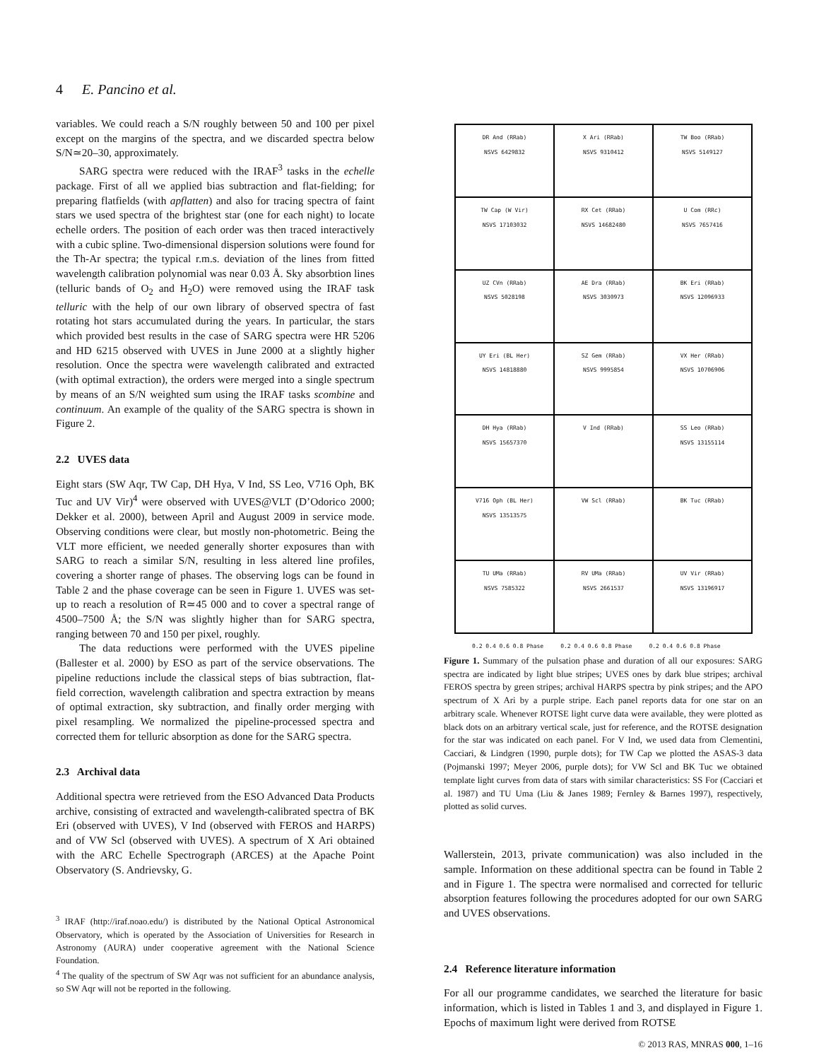4 E. Pancino et al.
variables. We could reach a S/N roughly between 50 and 100 per pixel except on the margins of the spectra, and we discarded spectra below S/N≃20–30, approximately.
SARG spectra were reduced with the IRAF<sup>3</sup> tasks in the echelle package. First of all we applied bias subtraction and flat-fielding; for preparing flatfields (with apflatten) and also for tracing spectra of faint stars we used spectra of the brightest star (one for each night) to locate echelle orders. The position of each order was then traced interactively with a cubic spline. Two-dimensional dispersion solutions were found for the Th-Ar spectra; the typical r.m.s. deviation of the lines from fitted wavelength calibration polynomial was near 0.03 Å. Sky absorbtion lines (telluric bands of O<sub>2</sub> and H<sub>2</sub>O) were removed using the IRAF task telluric with the help of our own library of observed spectra of fast rotating hot stars accumulated during the years. In particular, the stars which provided best results in the case of SARG spectra were HR 5206 and HD 6215 observed with UVES in June 2000 at a slightly higher resolution. Once the spectra were wavelength calibrated and extracted (with optimal extraction), the orders were merged into a single spectrum by means of an S/N weighted sum using the IRAF tasks scombine and continuum. An example of the quality of the SARG spectra is shown in Figure 2.
2.2 UVES data
Eight stars (SW Aqr, TW Cap, DH Hya, V Ind, SS Leo, V716 Oph, BK Tuc and UV Vir)<sup>4</sup> were observed with UVES@VLT (D’Odorico 2000; Dekker et al. 2000), between April and August 2009 in service mode. Observing conditions were clear, but mostly non-photometric. Being the VLT more efficient, we needed generally shorter exposures than with SARG to reach a similar S/N, resulting in less altered line profiles, covering a shorter range of phases. The observing logs can be found in Table 2 and the phase coverage can be seen in Figure 1. UVES was set-up to reach a resolution of R≃45 000 and to cover a spectral range of 4500–7500 Å; the S/N was slightly higher than for SARG spectra, ranging between 70 and 150 per pixel, roughly.
The data reductions were performed with the UVES pipeline (Ballester et al. 2000) by ESO as part of the service observations. The pipeline reductions include the classical steps of bias subtraction, flat-field correction, wavelength calibration and spectra extraction by means of optimal extraction, sky subtraction, and finally order merging with pixel resampling. We normalized the pipeline-processed spectra and corrected them for telluric absorption as done for the SARG spectra.
2.3 Archival data
Additional spectra were retrieved from the ESO Advanced Data Products archive, consisting of extracted and wavelength-calibrated spectra of BK Eri (observed with UVES), V Ind (observed with FEROS and HARPS) and of VW Scl (observed with UVES). A spectrum of X Ari obtained with the ARC Echelle Spectrograph (ARCES) at the Apache Point Observatory (S. Andrievsky, G.
<sup>3</sup> IRAF (http://iraf.noao.edu/) is distributed by the National Optical Astronomical Observatory, which is operated by the Association of Universities for Research in Astronomy (AURA) under cooperative agreement with the National Science Foundation.
<sup>4</sup> The quality of the spectrum of SW Aqr was not sufficient for an abundance analysis, so SW Aqr will not be reported in the following.
DR And (RRab)
NSVS 6429832
X Ari (RRab)
NSVS 9310412
TW Boo (RRab)
NSVS 5149127
TW Cap (W Vir)
NSVS 17103032
RX Cet (RRab)
NSVS 14682480
U Com (RRc)
NSVS 7657416
UZ CVn (RRab)
NSVS 5028198
AE Dra (RRab)
NSVS 3030973
BK Eri (RRab)
NSVS 12096933
UY Eri (BL Her)
NSVS 14818880
SZ Gem (RRab)
NSVS 9995854
VX Her (RRab)
NSVS 10706906
DH Hya (RRab)
NSVS 15657370
V Ind (RRab)
SS Leo (RRab)
NSVS 13155114
V716 Oph (BL Her)
NSVS 13513575
VW Scl (RRab)
BK Tuc (RRab)
TU UMa (RRab)
NSVS 7585322
RV UMa (RRab)
NSVS 2661537
UV Vir (RRab)
NSVS 13196917
0.2 0.4 0.6 0.8 Phase 0.2 0.4 0.6 0.8 Phase 0.2 0.4 0.6 0.8 Phase
Figure 1. Summary of the pulsation phase and duration of all our exposures: SARG spectra are indicated by light blue stripes; UVES ones by dark blue stripes; archival FEROS spectra by green stripes; archival HARPS spectra by pink stripes; and the APO spectrum of X Ari by a purple stripe. Each panel reports data for one star on an arbitrary scale. Whenever ROTSE light curve data were available, they were plotted as black dots on an arbitrary vertical scale, just for reference, and the ROTSE designation for the star was indicated on each panel. For V Ind, we used data from Clementini, Cacciari, & Lindgren (1990, purple dots); for TW Cap we plotted the ASAS-3 data (Pojmanski 1997; Meyer 2006, purple dots); for VW Scl and BK Tuc we obtained template light curves from data of stars with similar characteristics: SS For (Cacciari et al. 1987) and TU Uma (Liu & Janes 1989; Fernley & Barnes 1997), respectively, plotted as solid curves.
Wallerstein, 2013, private communication) was also included in the sample. Information on these additional spectra can be found in Table 2 and in Figure 1. The spectra were normalised and corrected for telluric absorption features following the procedures adopted for our own SARG and UVES observations.
2.4 Reference literature information
For all our programme candidates, we searched the literature for basic information, which is listed in Tables 1 and 3, and displayed in Figure 1. Epochs of maximum light were derived from ROTSE
© 2013 RAS, MNRAS 000, 1–16